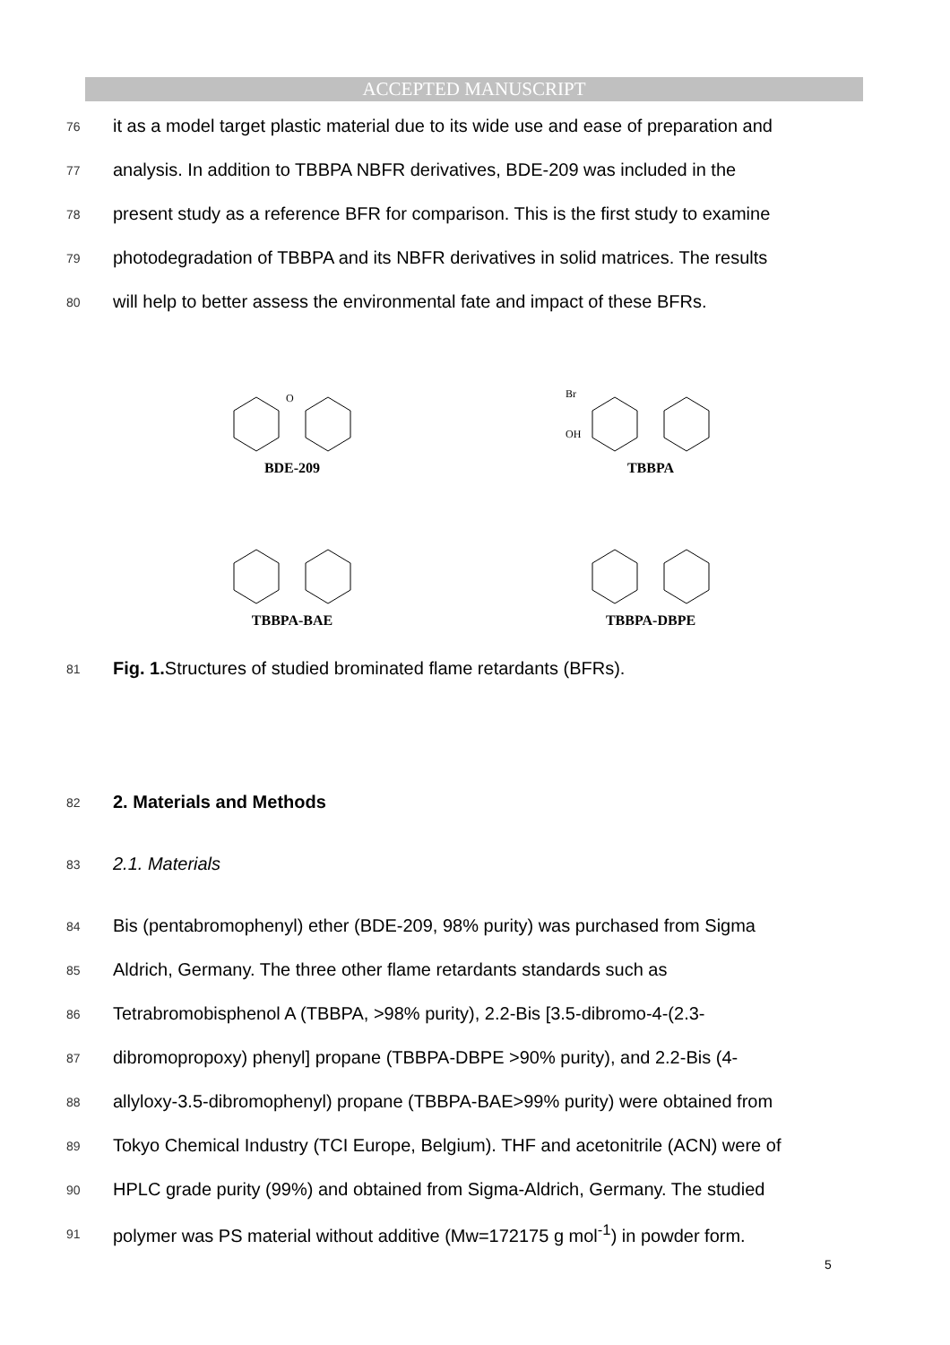ACCEPTED MANUSCRIPT
76 it as a model target plastic material due to its wide use and ease of preparation and
77 analysis. In addition to TBBPA NBFR derivatives, BDE-209 was included in the
78 present study as a reference BFR for comparison. This is the first study to examine
79 photodegradation of TBBPA and its NBFR derivatives in solid matrices. The results
80 will help to better assess the environmental fate and impact of these BFRs.
O
BDE-209
Br
OH
TBBPA
TBBPA-BAE
TBBPA-DBPE
81 Fig. 1. Structures of studied brominated flame retardants (BFRs).
82 2. Materials and Methods
83 2.1. Materials
84 Bis (pentabromophenyl) ether (BDE-209, 98% purity) was purchased from Sigma
85 Aldrich, Germany. The three other flame retardants standards such as
86 Tetrabromobisphenol A (TBBPA, >98% purity), 2.2-Bis [3.5-dibromo-4-(2.3-
87 dibromopropoxy) phenyl] propane (TBBPA-DBPE >90% purity), and 2.2-Bis (4-
88 allyloxy-3.5-dibromophenyl) propane (TBBPA-BAE>99% purity) were obtained from
89 Tokyo Chemical Industry (TCI Europe, Belgium). THF and acetonitrile (ACN) were of
90 HPLC grade purity (99%) and obtained from Sigma-Aldrich, Germany. The studied
91 polymer was PS material without additive (Mw=172175 g mol<sup>-1</sup>) in powder form.
5